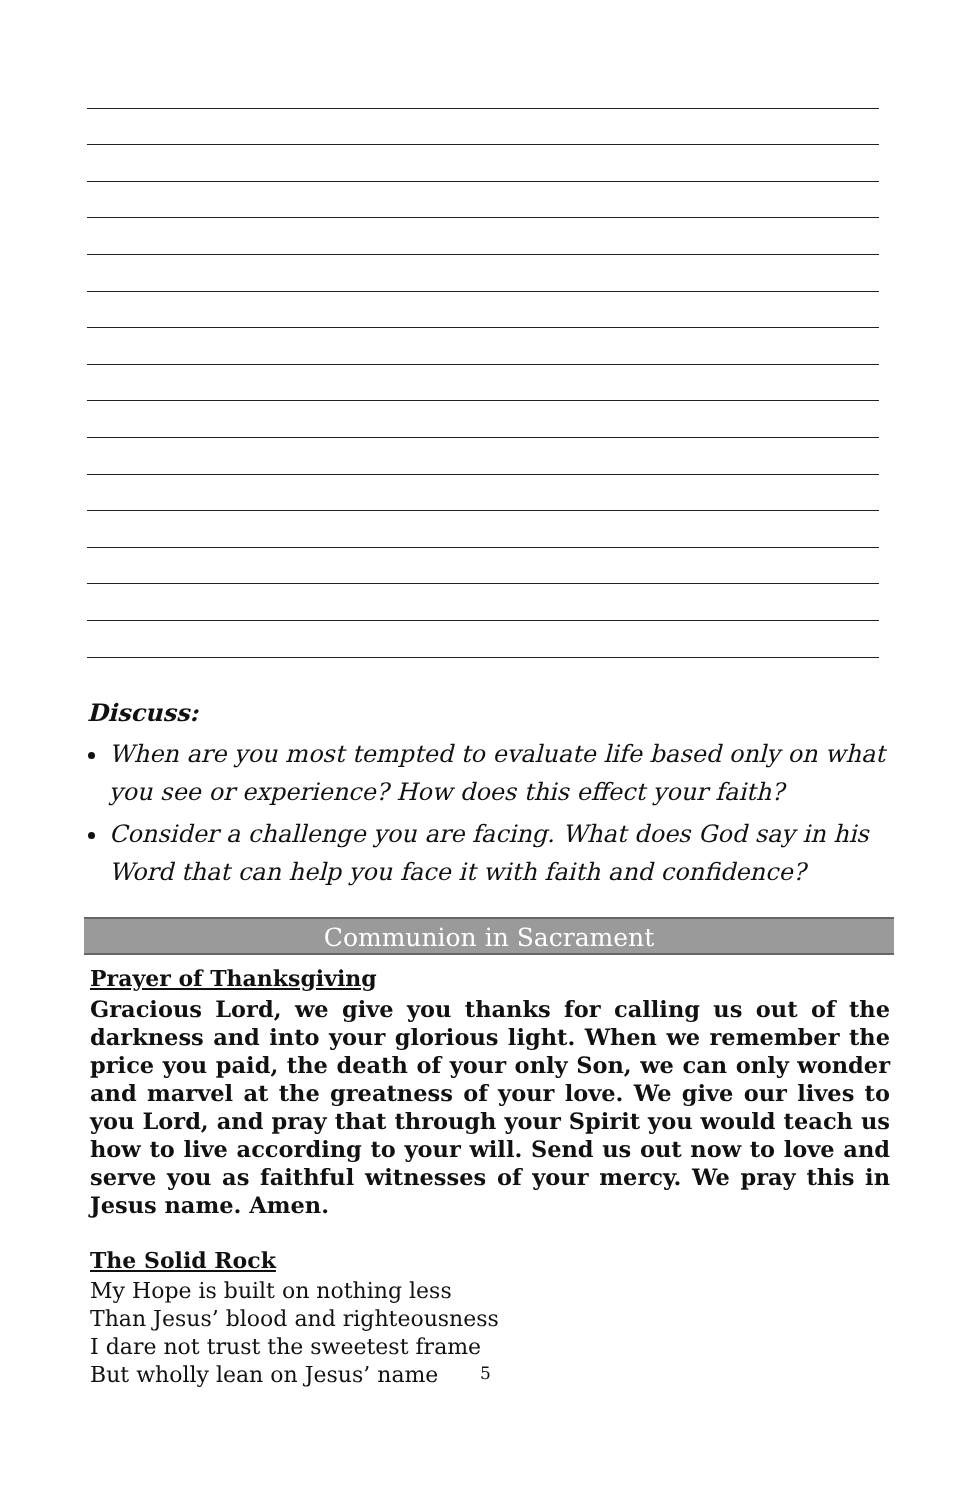Discuss:
When are you most tempted to evaluate life based only on what you see or experience? How does this effect your faith?
Consider a challenge you are facing. What does God say in his Word that can help you face it with faith and confidence?
Communion in Sacrament
Prayer of Thanksgiving
Gracious Lord, we give you thanks for calling us out of the darkness and into your glorious light. When we remember the price you paid, the death of your only Son, we can only wonder and marvel at the greatness of your love. We give our lives to you Lord, and pray that through your Spirit you would teach us how to live according to your will. Send us out now to love and serve you as faithful witnesses of your mercy. We pray this in Jesus name. Amen.
The Solid Rock
My Hope is built on nothing less
Than Jesus’ blood and righteousness
I dare not trust the sweetest frame
But wholly lean on Jesus’ name
5